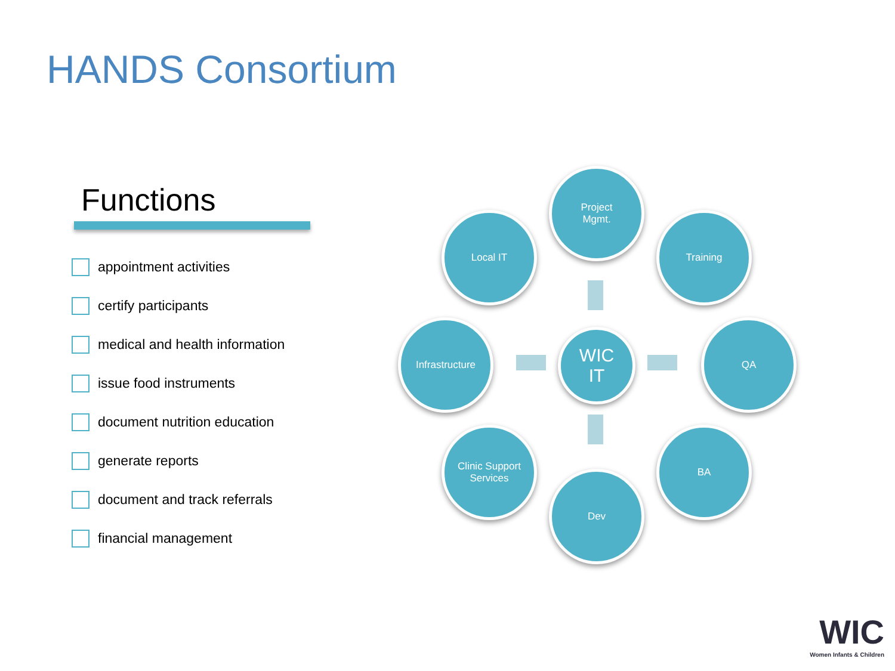HANDS Consortium
Functions
appointment activities
certify participants
medical and health information
issue food instruments
document nutrition education
generate reports
document and track referrals
financial management
Project
Mgmt.
Local IT Training
Infrastructure
WIC
IT
QA
Clinic Support
Services
BA
Dev
WIC
Women Infants & Children